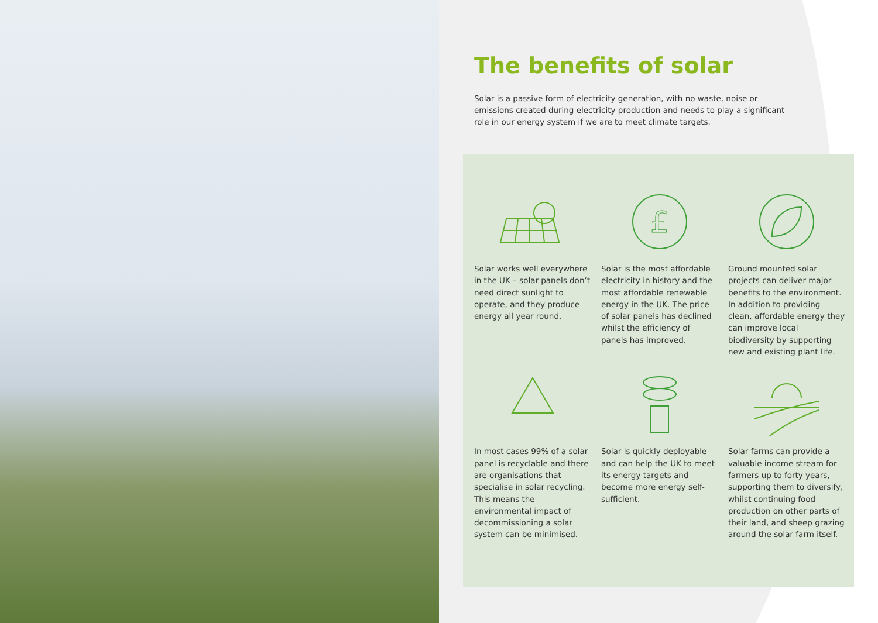The benefits of solar
Solar is a passive form of electricity generation, with no waste, noise or emissions created during electricity production and needs to play a significant role in our energy system if we are to meet climate targets.
Solar works well everywhere in the UK – solar panels don’t need direct sunlight to operate, and they produce energy all year round.
£
Solar is the most affordable electricity in history and the most affordable renewable energy in the UK. The price of solar panels has declined whilst the efficiency of panels has improved.
Ground mounted solar projects can deliver major benefits to the environment. In addition to providing clean, affordable energy they can improve local biodiversity by supporting new and existing plant life.
In most cases 99% of a solar panel is recyclable and there are organisations that specialise in solar recycling. This means the environmental impact of decommissioning a solar system can be minimised.
Solar is quickly deployable and can help the UK to meet its energy targets and become more energy self-sufficient.
Solar farms can provide a valuable income stream for farmers up to forty years, supporting them to diversify, whilst continuing food production on other parts of their land, and sheep grazing around the solar farm itself.